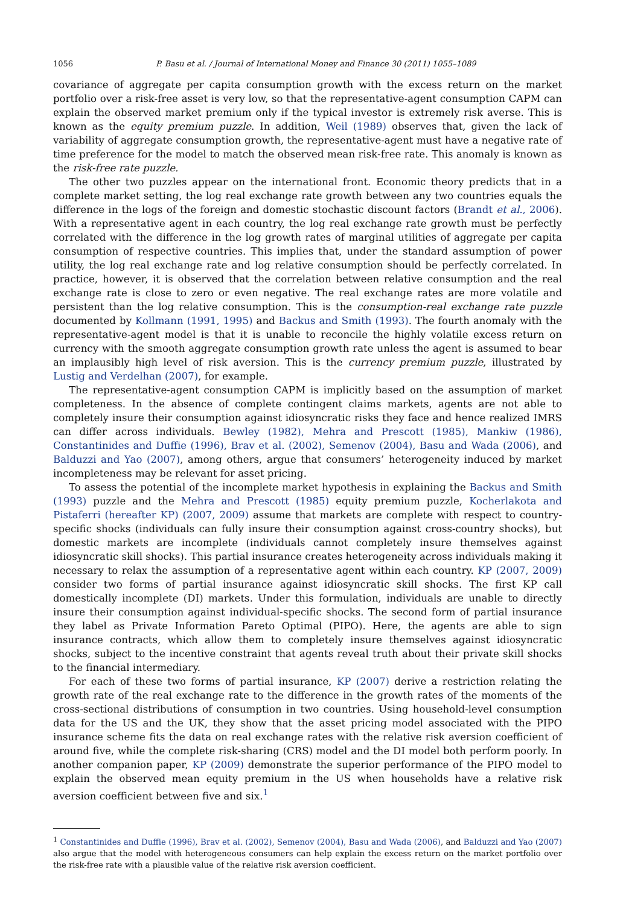1056 P. Basu et al. / Journal of International Money and Finance 30 (2011) 1055–1089
covariance of aggregate per capita consumption growth with the excess return on the market portfolio over a risk-free asset is very low, so that the representative-agent consumption CAPM can explain the observed market premium only if the typical investor is extremely risk averse. This is known as the equity premium puzzle. In addition, Weil (1989) observes that, given the lack of variability of aggregate consumption growth, the representative-agent must have a negative rate of time preference for the model to match the observed mean risk-free rate. This anomaly is known as the risk-free rate puzzle.
The other two puzzles appear on the international front. Economic theory predicts that in a complete market setting, the log real exchange rate growth between any two countries equals the difference in the logs of the foreign and domestic stochastic discount factors (Brandt et al., 2006). With a representative agent in each country, the log real exchange rate growth must be perfectly correlated with the difference in the log growth rates of marginal utilities of aggregate per capita consumption of respective countries. This implies that, under the standard assumption of power utility, the log real exchange rate and log relative consumption should be perfectly correlated. In practice, however, it is observed that the correlation between relative consumption and the real exchange rate is close to zero or even negative. The real exchange rates are more volatile and persistent than the log relative consumption. This is the consumption-real exchange rate puzzle documented by Kollmann (1991, 1995) and Backus and Smith (1993). The fourth anomaly with the representative-agent model is that it is unable to reconcile the highly volatile excess return on currency with the smooth aggregate consumption growth rate unless the agent is assumed to bear an implausibly high level of risk aversion. This is the currency premium puzzle, illustrated by Lustig and Verdelhan (2007), for example.
The representative-agent consumption CAPM is implicitly based on the assumption of market completeness. In the absence of complete contingent claims markets, agents are not able to completely insure their consumption against idiosyncratic risks they face and hence realized IMRS can differ across individuals. Bewley (1982), Mehra and Prescott (1985), Mankiw (1986), Constantinides and Duffie (1996), Brav et al. (2002), Semenov (2004), Basu and Wada (2006), and Balduzzi and Yao (2007), among others, argue that consumers’ heterogeneity induced by market incompleteness may be relevant for asset pricing.
To assess the potential of the incomplete market hypothesis in explaining the Backus and Smith (1993) puzzle and the Mehra and Prescott (1985) equity premium puzzle, Kocherlakota and Pistaferri (hereafter KP) (2007, 2009) assume that markets are complete with respect to country-specific shocks (individuals can fully insure their consumption against cross-country shocks), but domestic markets are incomplete (individuals cannot completely insure themselves against idiosyncratic skill shocks). This partial insurance creates heterogeneity across individuals making it necessary to relax the assumption of a representative agent within each country. KP (2007, 2009) consider two forms of partial insurance against idiosyncratic skill shocks. The first KP call domestically incomplete (DI) markets. Under this formulation, individuals are unable to directly insure their consumption against individual-specific shocks. The second form of partial insurance they label as Private Information Pareto Optimal (PIPO). Here, the agents are able to sign insurance contracts, which allow them to completely insure themselves against idiosyncratic shocks, subject to the incentive constraint that agents reveal truth about their private skill shocks to the financial intermediary.
For each of these two forms of partial insurance, KP (2007) derive a restriction relating the growth rate of the real exchange rate to the difference in the growth rates of the moments of the cross-sectional distributions of consumption in two countries. Using household-level consumption data for the US and the UK, they show that the asset pricing model associated with the PIPO insurance scheme fits the data on real exchange rates with the relative risk aversion coefficient of around five, while the complete risk-sharing (CRS) model and the DI model both perform poorly. In another companion paper, KP (2009) demonstrate the superior performance of the PIPO model to explain the observed mean equity premium in the US when households have a relative risk aversion coefficient between five and six.<sup>1</sup>
<sup>1</sup> Constantinides and Duffie (1996), Brav et al. (2002), Semenov (2004), Basu and Wada (2006), and Balduzzi and Yao (2007) also argue that the model with heterogeneous consumers can help explain the excess return on the market portfolio over the risk-free rate with a plausible value of the relative risk aversion coefficient.